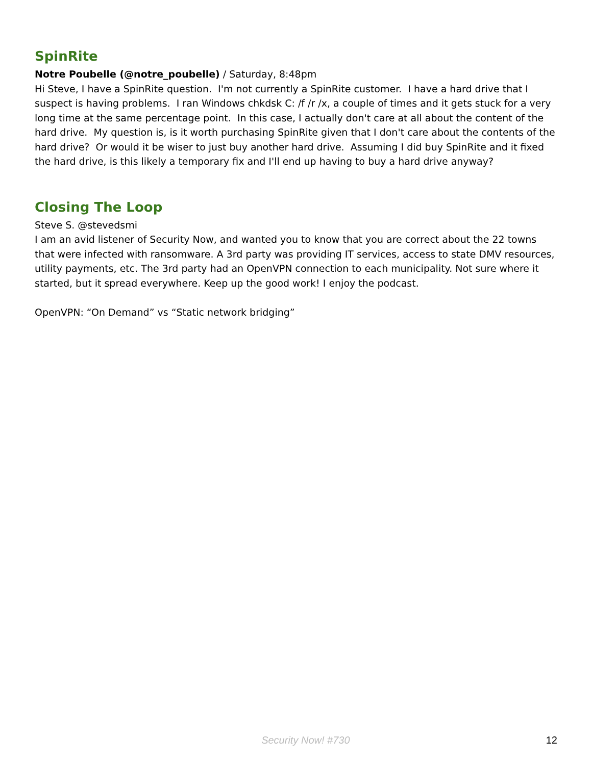SpinRite
Notre Poubelle (@notre_poubelle) / Saturday, 8:48pm
Hi Steve, I have a SpinRite question. I'm not currently a SpinRite customer. I have a hard drive that I suspect is having problems. I ran Windows chkdsk C: /f /r /x, a couple of times and it gets stuck for a very long time at the same percentage point. In this case, I actually don't care at all about the content of the hard drive. My question is, is it worth purchasing SpinRite given that I don't care about the contents of the hard drive? Or would it be wiser to just buy another hard drive. Assuming I did buy SpinRite and it fixed the hard drive, is this likely a temporary fix and I'll end up having to buy a hard drive anyway?
Closing The Loop
Steve S. @stevedsmi
I am an avid listener of Security Now, and wanted you to know that you are correct about the 22 towns that were infected with ransomware. A 3rd party was providing IT services, access to state DMV resources, utility payments, etc. The 3rd party had an OpenVPN connection to each municipality. Not sure where it started, but it spread everywhere. Keep up the good work! I enjoy the podcast.
OpenVPN: “On Demand” vs “Static network bridging”
Security Now! #730 12